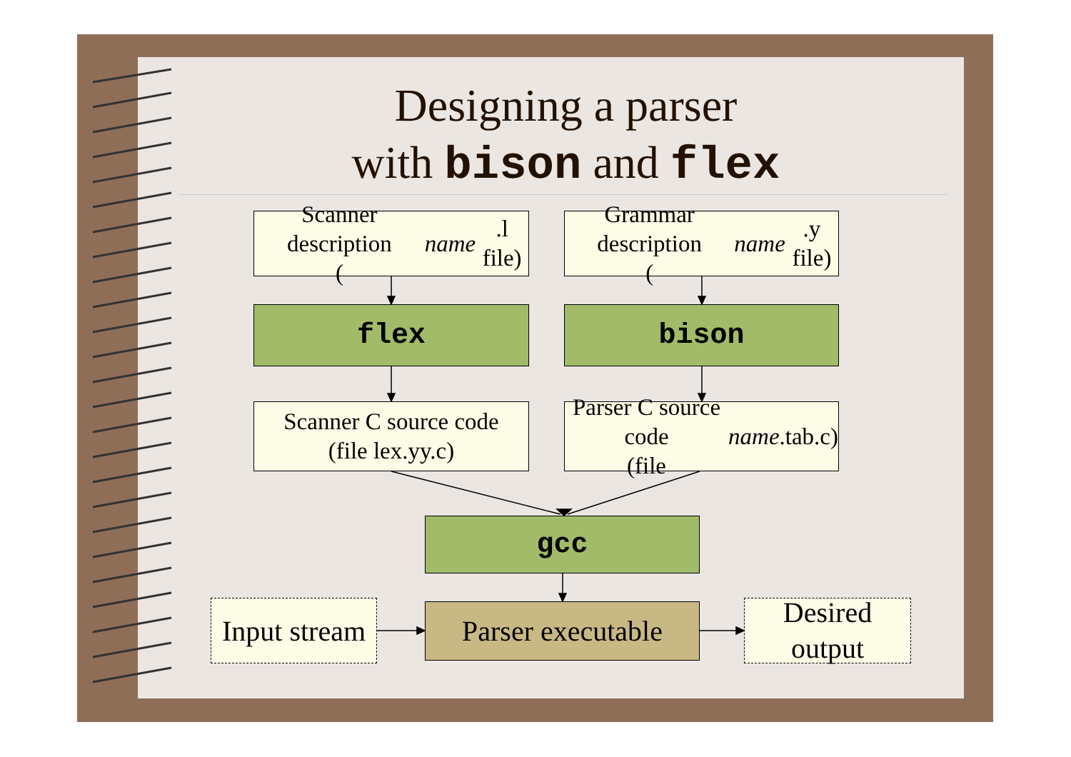Designing a parser
with bison and flex
Scanner description
(name.l file)
Grammar description
(name.y file)
flex bison
Scanner C source code
(file lex.yy.c)
Parser C source code
(file name.tab.c)
gcc
Input stream
Parser executable
Desired
output